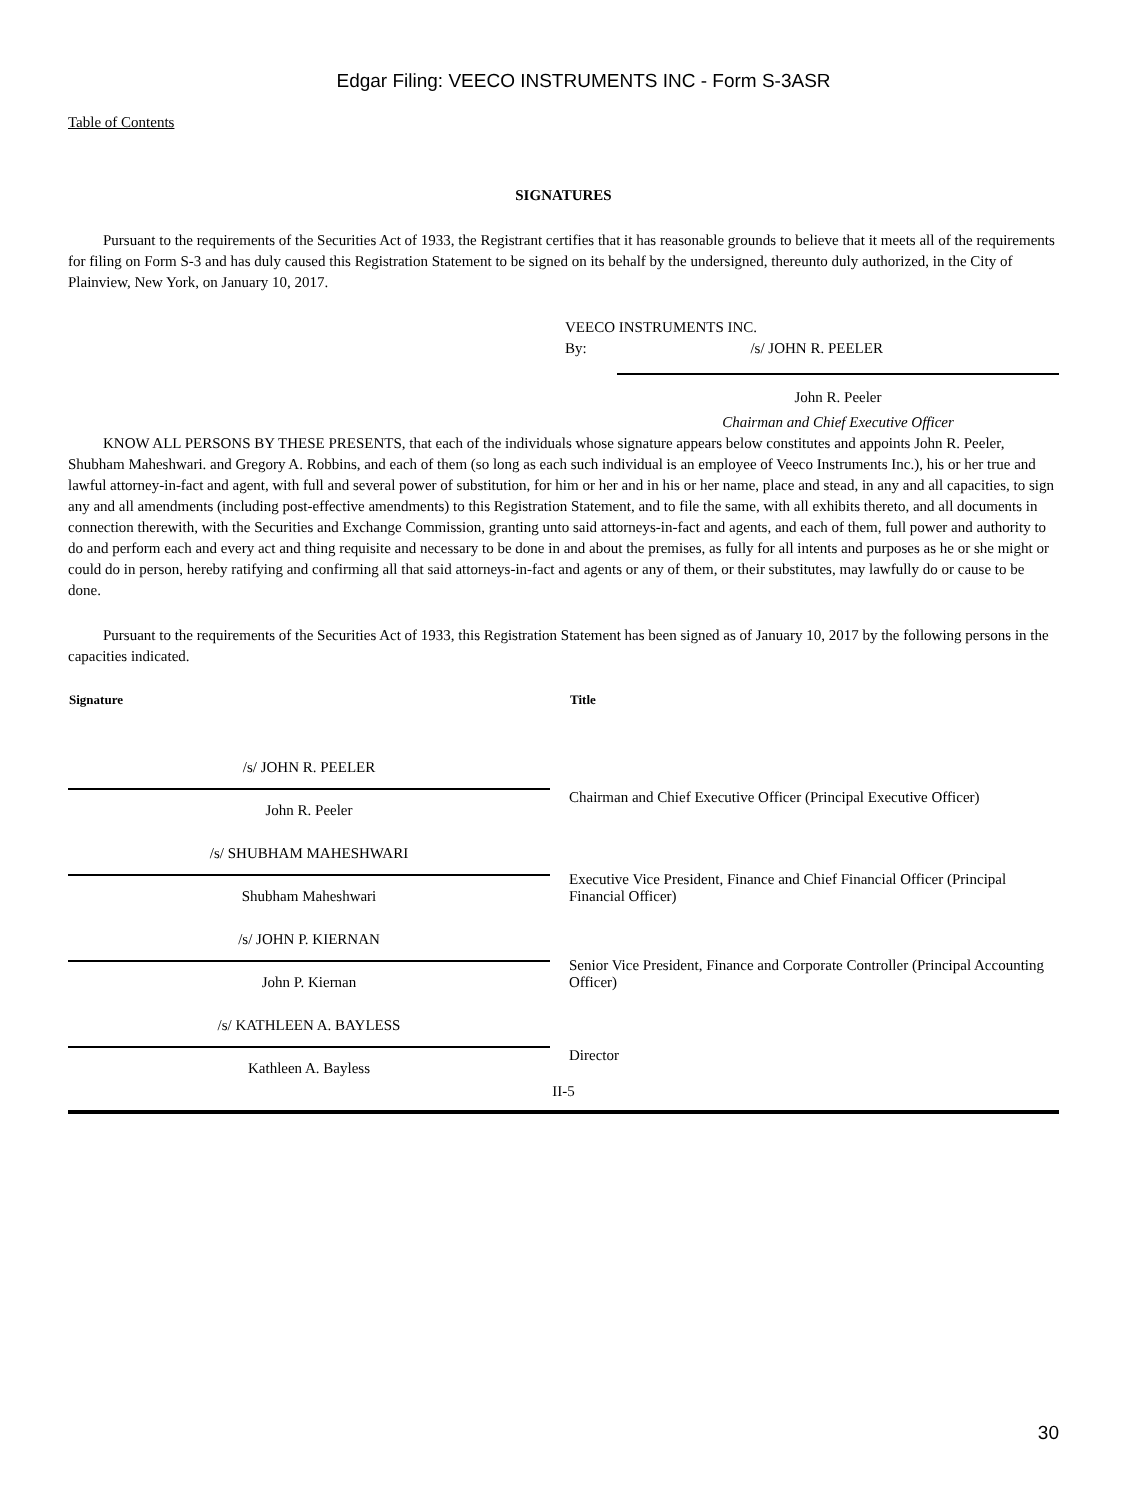Edgar Filing: VEECO INSTRUMENTS INC - Form S-3ASR
Table of Contents
SIGNATURES
Pursuant to the requirements of the Securities Act of 1933, the Registrant certifies that it has reasonable grounds to believe that it meets all of the requirements for filing on Form S-3 and has duly caused this Registration Statement to be signed on its behalf by the undersigned, thereunto duly authorized, in the City of Plainview, New York, on January 10, 2017.
VEECO INSTRUMENTS INC.
By: /s/ JOHN R. PEELER
John R. Peeler
Chairman and Chief Executive Officer
KNOW ALL PERSONS BY THESE PRESENTS, that each of the individuals whose signature appears below constitutes and appoints John R. Peeler, Shubham Maheshwari. and Gregory A. Robbins, and each of them (so long as each such individual is an employee of Veeco Instruments Inc.), his or her true and lawful attorney-in-fact and agent, with full and several power of substitution, for him or her and in his or her name, place and stead, in any and all capacities, to sign any and all amendments (including post-effective amendments) to this Registration Statement, and to file the same, with all exhibits thereto, and all documents in connection therewith, with the Securities and Exchange Commission, granting unto said attorneys-in-fact and agents, and each of them, full power and authority to do and perform each and every act and thing requisite and necessary to be done in and about the premises, as fully for all intents and purposes as he or she might or could do in person, hereby ratifying and confirming all that said attorneys-in-fact and agents or any of them, or their substitutes, may lawfully do or cause to be done.
Pursuant to the requirements of the Securities Act of 1933, this Registration Statement has been signed as of January 10, 2017 by the following persons in the capacities indicated.
| Signature | | Title |
| --- | --- | --- |
| /s/ JOHN R. PEELER John R. Peeler | | Chairman and Chief Executive Officer (Principal Executive Officer) |
| /s/ SHUBHAM MAHESHWARI Shubham Maheshwari | | Executive Vice President, Finance and Chief Financial Officer (Principal Financial Officer) |
| /s/ JOHN P. KIERNAN John P. Kiernan | | Senior Vice President, Finance and Corporate Controller (Principal Accounting Officer) |
| /s/ KATHLEEN A. BAYLESS Kathleen A. Bayless | | Director |
II-5
30